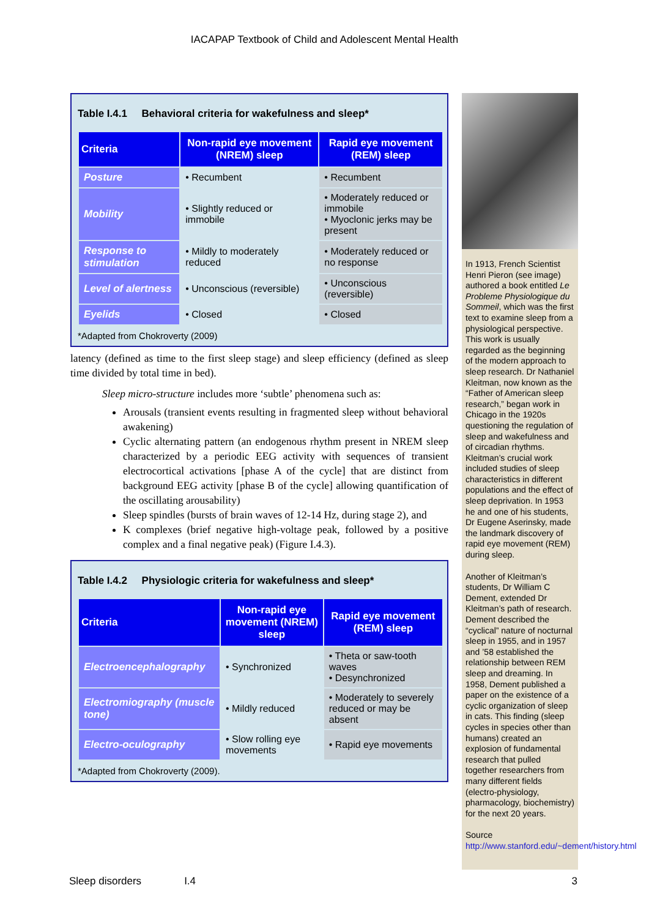IACAPAP Textbook of Child and Adolescent Mental Health
Table I.4.1 Behavioral criteria for wakefulness and sleep*
| Criteria | Non-rapid eye movement (NREM) sleep | Rapid eye movement (REM) sleep |
| --- | --- | --- |
| Posture | • Recumbent | • Recumbent |
| Mobility | • Slightly reduced or immobile | • Moderately reduced or immobile • Myoclonic jerks may be present |
| Response to stimulation | • Mildly to moderately reduced | • Moderately reduced or no response |
| Level of alertness | • Unconscious (reversible) | • Unconscious (reversible) |
| Eyelids | • Closed | • Closed |
*Adapted from Chokroverty (2009)
latency (defined as time to the first sleep stage) and sleep efficiency (defined as sleep time divided by total time in bed).
Sleep micro-structure includes more ‘subtle’ phenomena such as:
Arousals (transient events resulting in fragmented sleep without behavioral awakening)
Cyclic alternating pattern (an endogenous rhythm present in NREM sleep characterized by a periodic EEG activity with sequences of transient electrocortical activations [phase A of the cycle] that are distinct from background EEG activity [phase B of the cycle] allowing quantification of the oscillating arousability)
Sleep spindles (bursts of brain waves of 12-14 Hz, during stage 2), and
K complexes (brief negative high-voltage peak, followed by a positive complex and a final negative peak) (Figure I.4.3).
Table I.4.2 Physiologic criteria for wakefulness and sleep*
| Criteria | Non-rapid eye movement (NREM) sleep | Rapid eye movement (REM) sleep |
| --- | --- | --- |
| Electroencephalography | • Synchronized | • Theta or saw-tooth waves • Desynchronized |
| Electromiography (muscle tone) | • Mildly reduced | • Moderately to severely reduced or may be absent |
| Electro-oculography | • Slow rolling eye movements | • Rapid eye movements |
*Adapted from Chokroverty (2009).
In 1913, French Scientist Henri Pieron (see image) authored a book entitled Le Probleme Physiologique du Sommeil, which was the first text to examine sleep from a physiological perspective. This work is usually regarded as the beginning of the modern approach to sleep research. Dr Nathaniel Kleitman, now known as the “Father of American sleep research,” began work in Chicago in the 1920s questioning the regulation of sleep and wakefulness and of circadian rhythms. Kleitman’s crucial work included studies of sleep characteristics in different populations and the effect of sleep deprivation. In 1953 he and one of his students, Dr Eugene Aserinsky, made the landmark discovery of rapid eye movement (REM) during sleep.
Another of Kleitman’s students, Dr William C Dement, extended Dr Kleitman’s path of research. Dement described the “cyclical” nature of nocturnal sleep in 1955, and in 1957 and ’58 established the relationship between REM sleep and dreaming. In 1958, Dement published a paper on the existence of a cyclic organization of sleep in cats. This finding (sleep cycles in species other than humans) created an explosion of fundamental research that pulled together researchers from many different fields (electro-physiology, pharmacology, biochemistry) for the next 20 years.
Source http://www.stanford.edu/~dement/history.html
Sleep disorders I.4 3